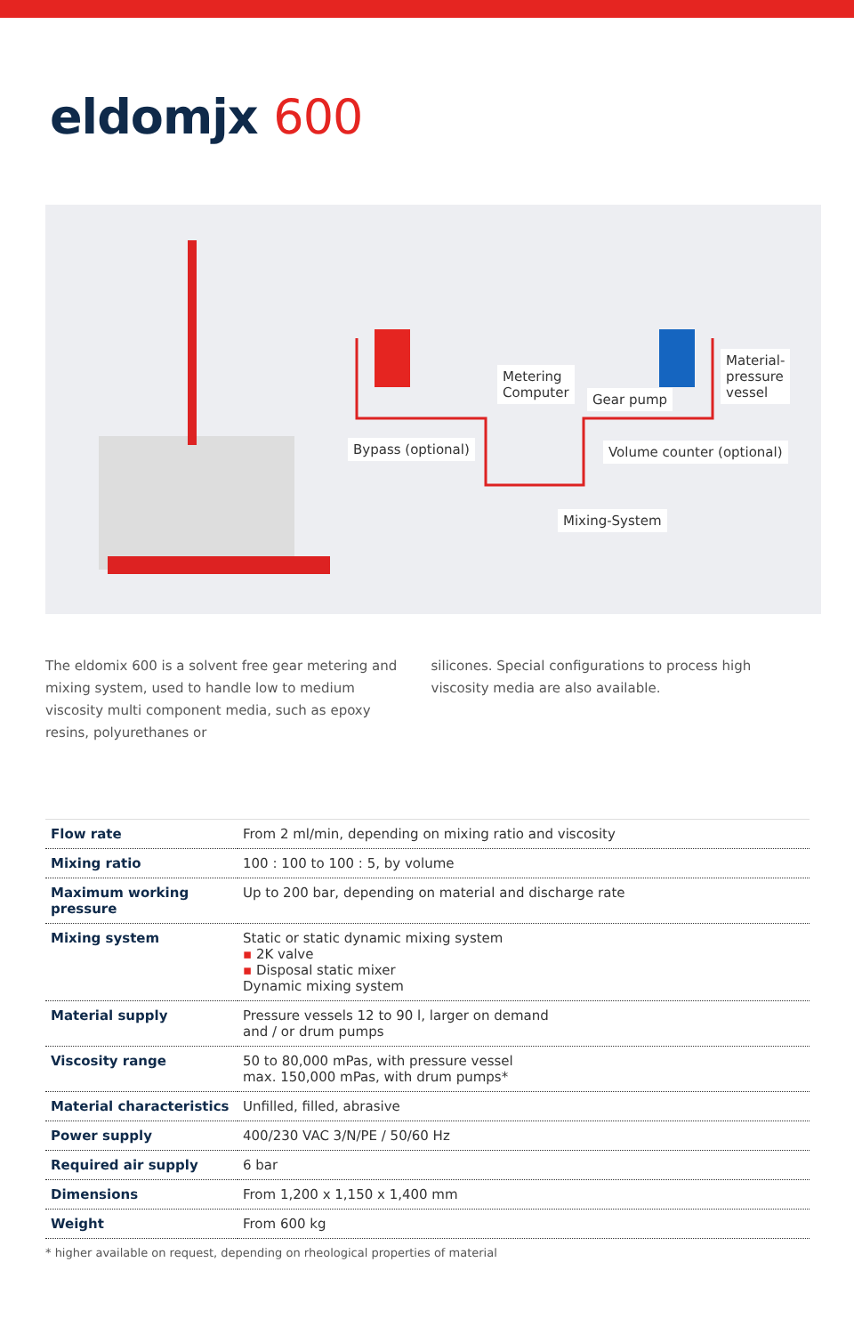eldomjx 600
Metering
Computer
Gear pump
Material-
pressure
vessel
Bypass (optional) Volume counter (optional)
Mixing-System
The eldomix 600 is a solvent free gear metering and mixing system, used to handle low to medium viscosity multi component media, such as epoxy resins, polyurethanes or
silicones. Special configurations to process high viscosity media are also available.
| Flow rate | From 2 ml/min, depending on mixing ratio and viscosity |
| Mixing ratio | 100 : 100 to 100 : 5, by volume |
| Maximum working pressure | Up to 200 bar, depending on material and discharge rate |
| Mixing system | Static or static dynamic mixing system ▪ 2K valve ▪ Disposal static mixer Dynamic mixing system |
| Material supply | Pressure vessels 12 to 90 l, larger on demand and / or drum pumps |
| Viscosity range | 50 to 80,000 mPas, with pressure vessel max. 150,000 mPas, with drum pumps* |
| Material characteristics | Unfilled, filled, abrasive |
| Power supply | 400/230 VAC 3/N/PE / 50/60 Hz |
| Required air supply | 6 bar |
| Dimensions | From 1,200 x 1,150 x 1,400 mm |
| Weight | From 600 kg |
* higher available on request, depending on rheological properties of material